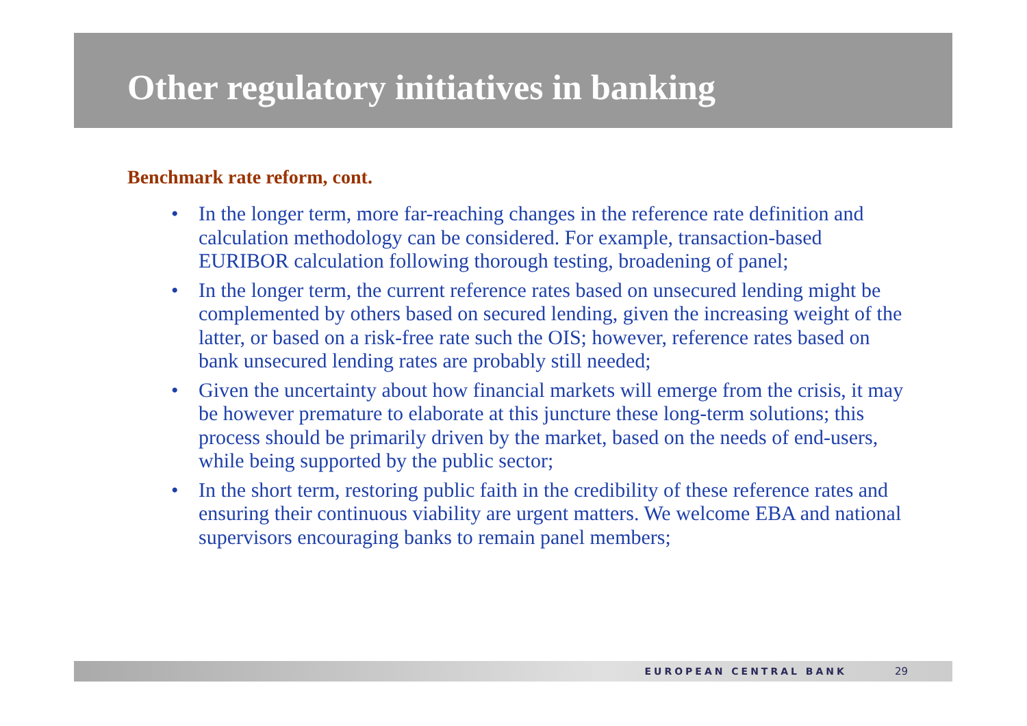Other regulatory initiatives in banking
Benchmark rate reform, cont.
• In the longer term, more far-reaching changes in the reference rate definition and calculation methodology can be considered. For example, transaction-based EURIBOR calculation following thorough testing, broadening of panel;
• In the longer term, the current reference rates based on unsecured lending might be complemented by others based on secured lending, given the increasing weight of the latter, or based on a risk-free rate such the OIS; however, reference rates based on bank unsecured lending rates are probably still needed;
• Given the uncertainty about how financial markets will emerge from the crisis, it may be however premature to elaborate at this juncture these long-term solutions; this process should be primarily driven by the market, based on the needs of end-users, while being supported by the public sector;
• In the short term, restoring public faith in the credibility of these reference rates and ensuring their continuous viability are urgent matters. We welcome EBA and national supervisors encouraging banks to remain panel members;
EUROPEAN CENTRAL BANK 29